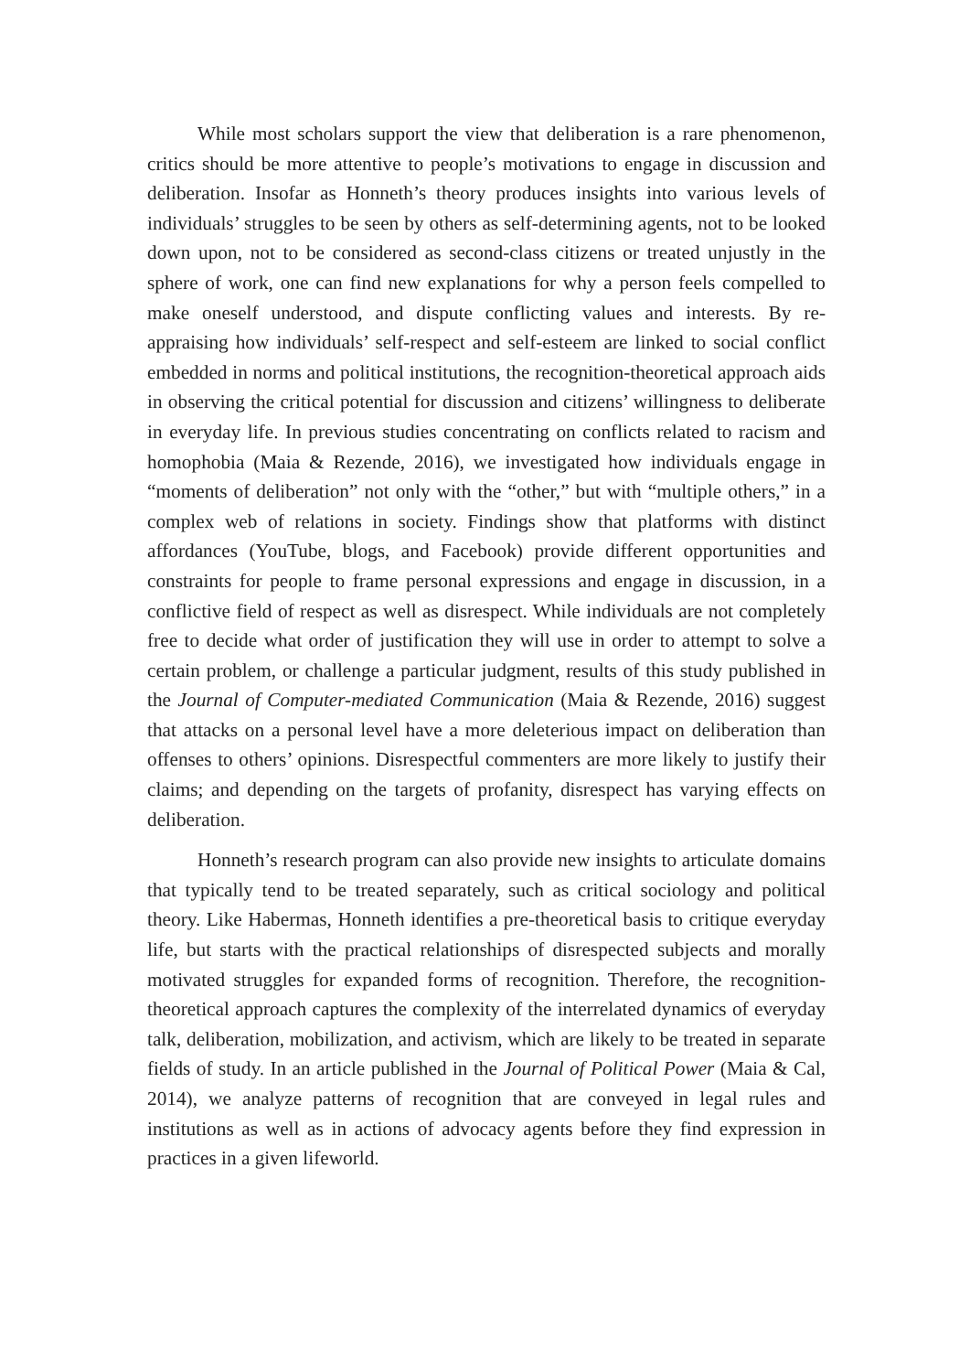While most scholars support the view that deliberation is a rare phenomenon, critics should be more attentive to people’s motivations to engage in discussion and deliberation. Insofar as Honneth’s theory produces insights into various levels of individuals’ struggles to be seen by others as self-determining agents, not to be looked down upon, not to be considered as second-class citizens or treated unjustly in the sphere of work, one can find new explanations for why a person feels compelled to make oneself understood, and dispute conflicting values and interests. By re-appraising how individuals’ self-respect and self-esteem are linked to social conflict embedded in norms and political institutions, the recognition-theoretical approach aids in observing the critical potential for discussion and citizens’ willingness to deliberate in everyday life. In previous studies concentrating on conflicts related to racism and homophobia (Maia & Rezende, 2016), we investigated how individuals engage in “moments of deliberation” not only with the “other,” but with “multiple others,” in a complex web of relations in society. Findings show that platforms with distinct affordances (YouTube, blogs, and Facebook) provide different opportunities and constraints for people to frame personal expressions and engage in discussion, in a conflictive field of respect as well as disrespect. While individuals are not completely free to decide what order of justification they will use in order to attempt to solve a certain problem, or challenge a particular judgment, results of this study published in the Journal of Computer-mediated Communication (Maia & Rezende, 2016) suggest that attacks on a personal level have a more deleterious impact on deliberation than offenses to others’ opinions. Disrespectful commenters are more likely to justify their claims; and depending on the targets of profanity, disrespect has varying effects on deliberation.
Honneth’s research program can also provide new insights to articulate domains that typically tend to be treated separately, such as critical sociology and political theory. Like Habermas, Honneth identifies a pre-theoretical basis to critique everyday life, but starts with the practical relationships of disrespected subjects and morally motivated struggles for expanded forms of recognition. Therefore, the recognition-theoretical approach captures the complexity of the interrelated dynamics of everyday talk, deliberation, mobilization, and activism, which are likely to be treated in separate fields of study. In an article published in the Journal of Political Power (Maia & Cal, 2014), we analyze patterns of recognition that are conveyed in legal rules and institutions as well as in actions of advocacy agents before they find expression in practices in a given lifeworld.